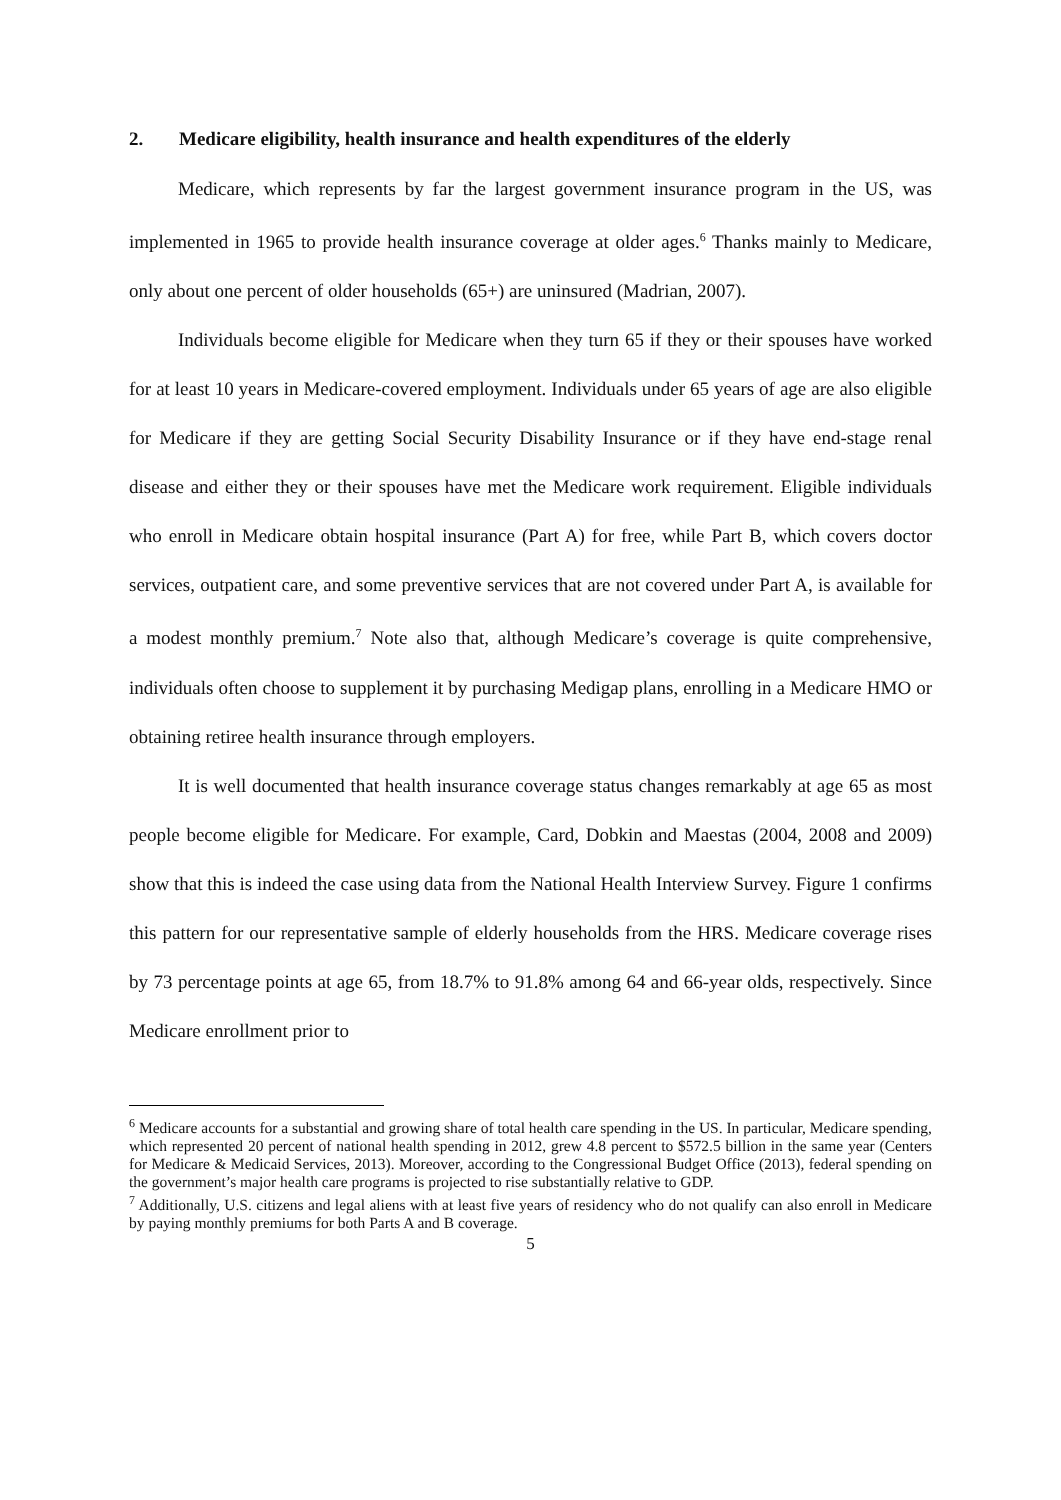2. Medicare eligibility, health insurance and health expenditures of the elderly
Medicare, which represents by far the largest government insurance program in the US, was implemented in 1965 to provide health insurance coverage at older ages.<sup>6</sup> Thanks mainly to Medicare, only about one percent of older households (65+) are uninsured (Madrian, 2007).
Individuals become eligible for Medicare when they turn 65 if they or their spouses have worked for at least 10 years in Medicare-covered employment. Individuals under 65 years of age are also eligible for Medicare if they are getting Social Security Disability Insurance or if they have end-stage renal disease and either they or their spouses have met the Medicare work requirement. Eligible individuals who enroll in Medicare obtain hospital insurance (Part A) for free, while Part B, which covers doctor services, outpatient care, and some preventive services that are not covered under Part A, is available for a modest monthly premium.<sup>7</sup> Note also that, although Medicare’s coverage is quite comprehensive, individuals often choose to supplement it by purchasing Medigap plans, enrolling in a Medicare HMO or obtaining retiree health insurance through employers.
It is well documented that health insurance coverage status changes remarkably at age 65 as most people become eligible for Medicare. For example, Card, Dobkin and Maestas (2004, 2008 and 2009) show that this is indeed the case using data from the National Health Interview Survey. Figure 1 confirms this pattern for our representative sample of elderly households from the HRS. Medicare coverage rises by 73 percentage points at age 65, from 18.7% to 91.8% among 64 and 66-year olds, respectively. Since Medicare enrollment prior to
<sup>6</sup> Medicare accounts for a substantial and growing share of total health care spending in the US. In particular, Medicare spending, which represented 20 percent of national health spending in 2012, grew 4.8 percent to $572.5 billion in the same year (Centers for Medicare & Medicaid Services, 2013). Moreover, according to the Congressional Budget Office (2013), federal spending on the government’s major health care programs is projected to rise substantially relative to GDP.
<sup>7</sup> Additionally, U.S. citizens and legal aliens with at least five years of residency who do not qualify can also enroll in Medicare by paying monthly premiums for both Parts A and B coverage.
5